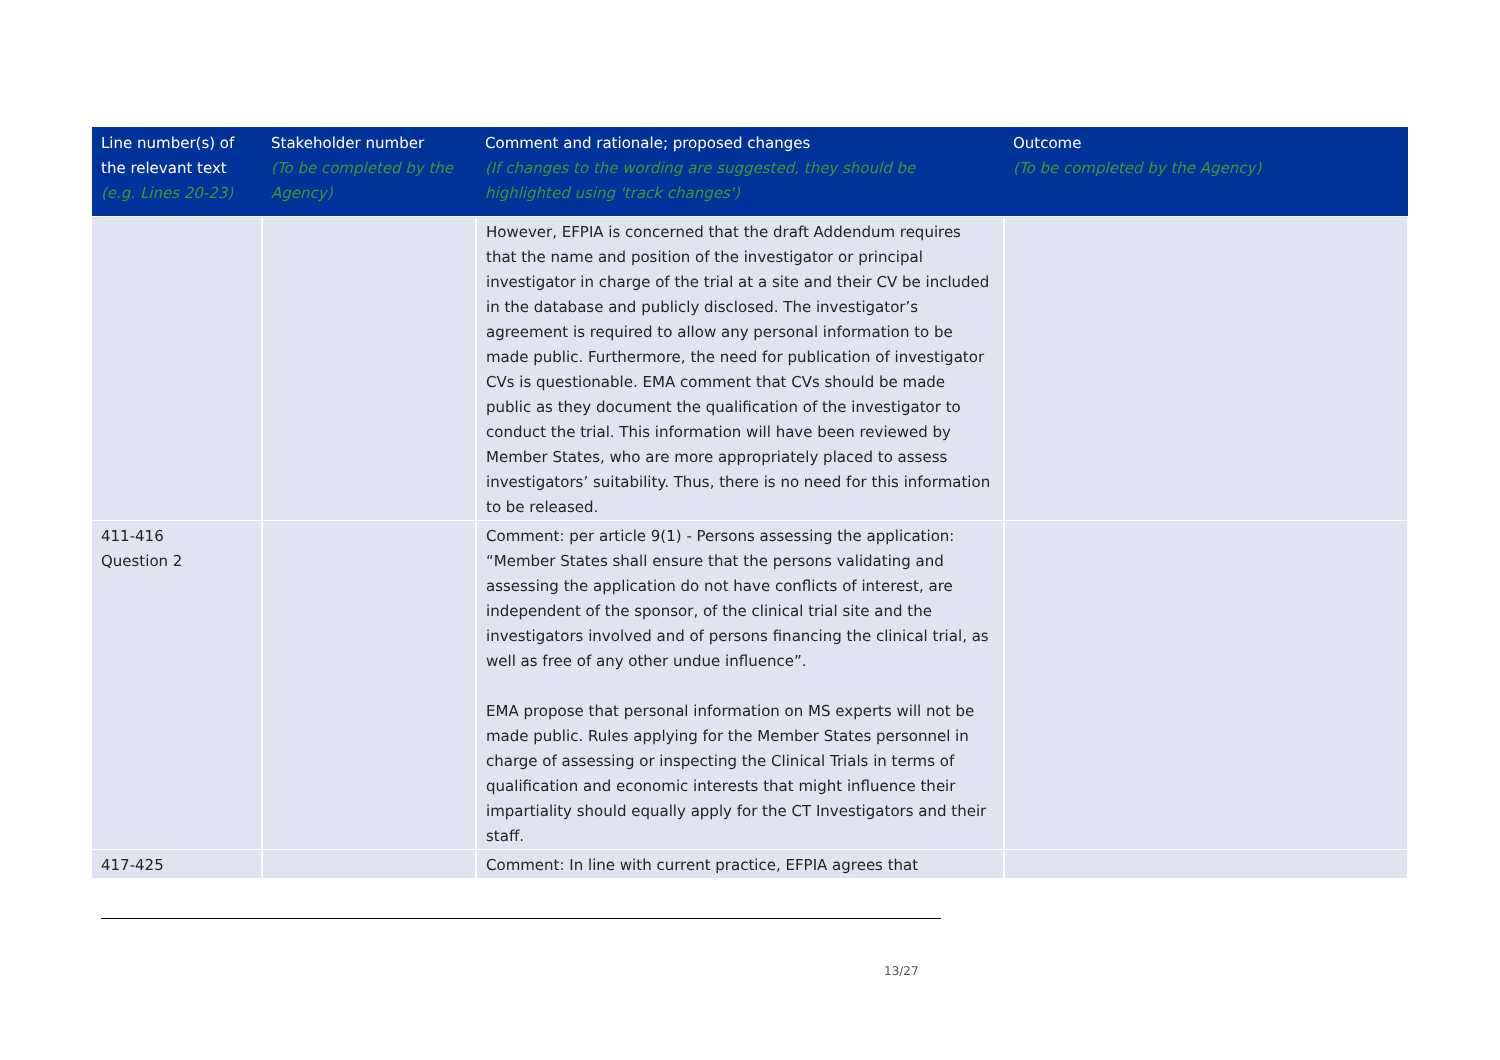| Line number(s) of the relevant text (e.g. Lines 20-23) | Stakeholder number (To be completed by the Agency) | Comment and rationale; proposed changes (If changes to the wording are suggested, they should be highlighted using 'track changes') | Outcome (To be completed by the Agency) |
| --- | --- | --- | --- |
| | | However, EFPIA is concerned that the draft Addendum requires that the name and position of the investigator or principal investigator in charge of the trial at a site and their CV be included in the database and publicly disclosed. The investigator’s agreement is required to allow any personal information to be made public. Furthermore, the need for publication of investigator CVs is questionable. EMA comment that CVs should be made public as they document the qualification of the investigator to conduct the trial. This information will have been reviewed by Member States, who are more appropriately placed to assess investigators’ suitability. Thus, there is no need for this information to be released. | |
| 411-416 Question 2 | | Comment: per article 9(1) - Persons assessing the application: “Member States shall ensure that the persons validating and assessing the application do not have conflicts of interest, are independent of the sponsor, of the clinical trial site and the investigators involved and of persons financing the clinical trial, as well as free of any other undue influence”. EMA propose that personal information on MS experts will not be made public. Rules applying for the Member States personnel in charge of assessing or inspecting the Clinical Trials in terms of qualification and economic interests that might influence their impartiality should equally apply for the CT Investigators and their staff. | |
| 417-425 | | Comment: In line with current practice, EFPIA agrees that | |
13/27